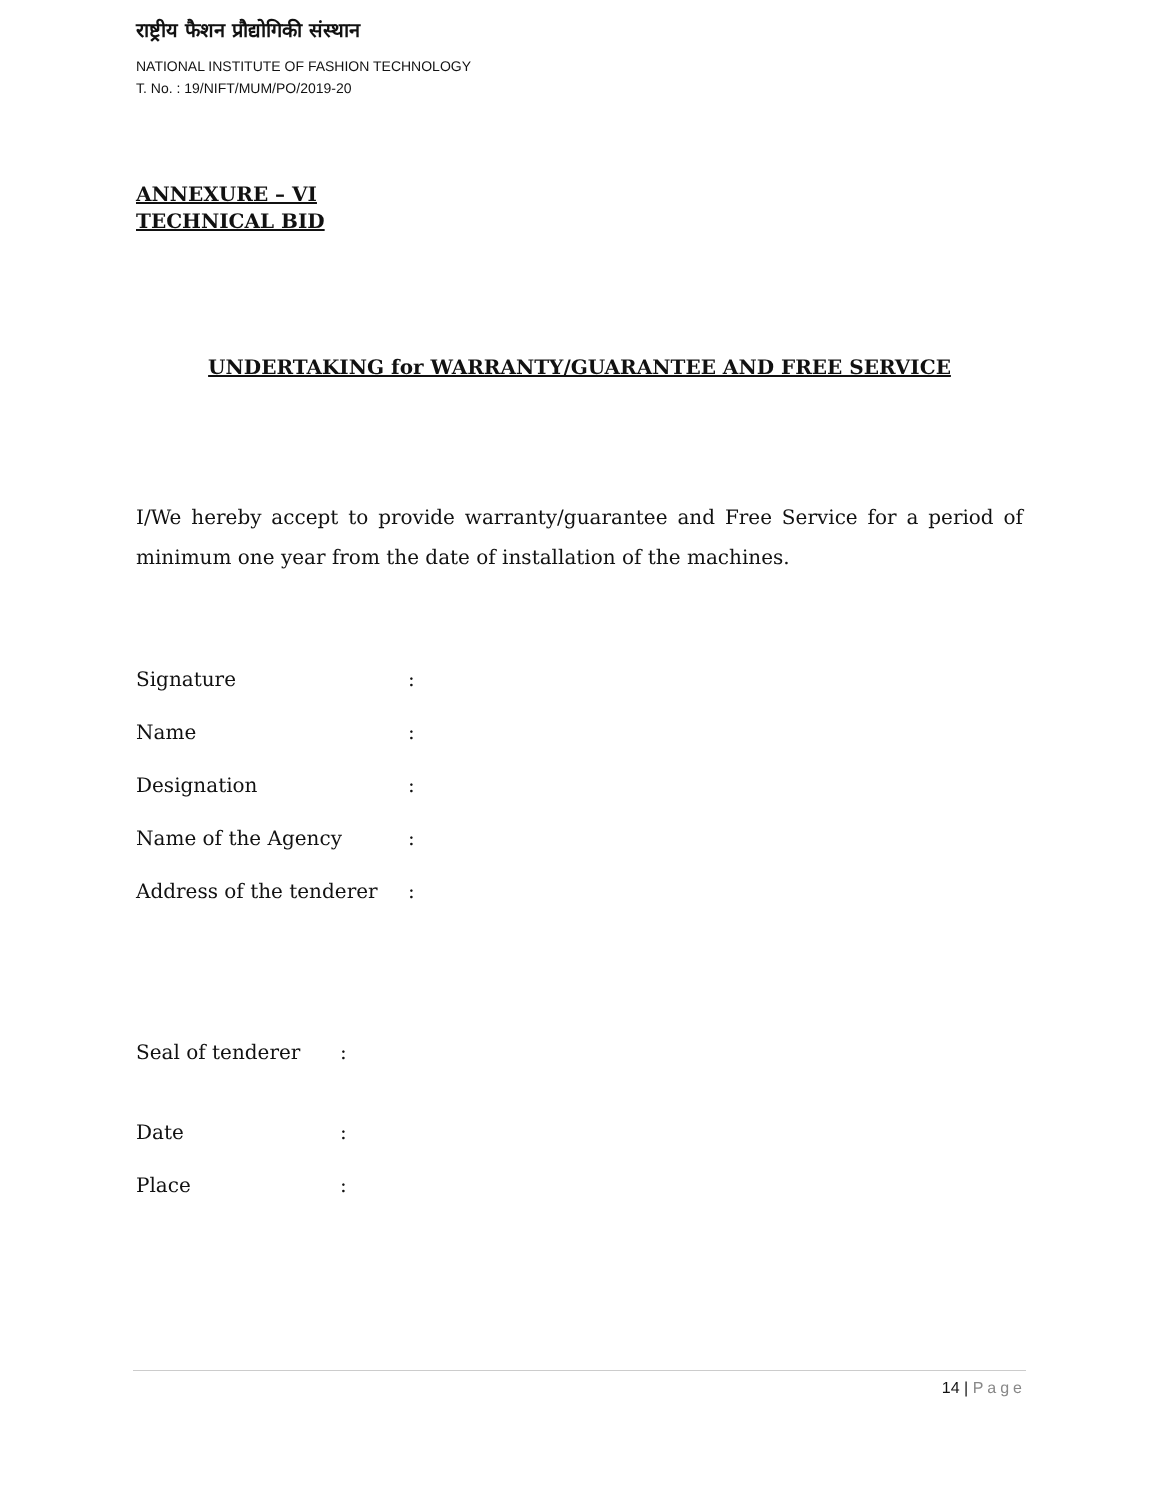राष्ट्रीय फैशन प्रौद्योगिकी संस्थान
NATIONAL INSTITUTE OF FASHION TECHNOLOGY
T. No. : 19/NIFT/MUM/PO/2019-20
ANNEXURE – VI
TECHNICAL BID
UNDERTAKING for WARRANTY/GUARANTEE AND FREE SERVICE
I/We hereby accept to provide warranty/guarantee and Free Service for a period of minimum one year from the date of installation of the machines.
Signature:
Name:
Designation:
Name of the Agency:
Address of the tenderer:
Seal of tenderer:
Date:
Place:
14 | Page